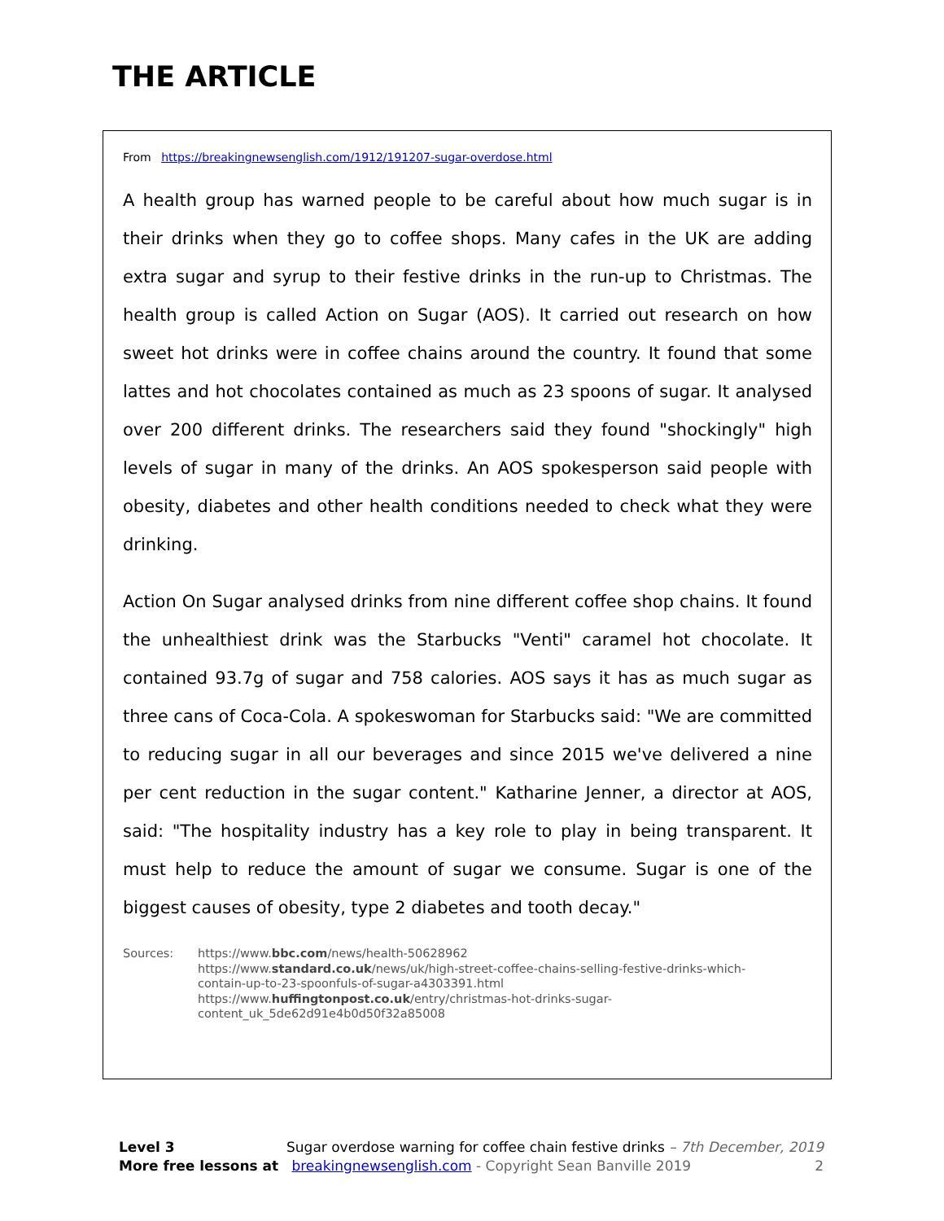THE ARTICLE
From https://breakingnewsenglish.com/1912/191207-sugar-overdose.html
A health group has warned people to be careful about how much sugar is in their drinks when they go to coffee shops. Many cafes in the UK are adding extra sugar and syrup to their festive drinks in the run-up to Christmas. The health group is called Action on Sugar (AOS). It carried out research on how sweet hot drinks were in coffee chains around the country. It found that some lattes and hot chocolates contained as much as 23 spoons of sugar. It analysed over 200 different drinks. The researchers said they found "shockingly" high levels of sugar in many of the drinks. An AOS spokesperson said people with obesity, diabetes and other health conditions needed to check what they were drinking.
Action On Sugar analysed drinks from nine different coffee shop chains. It found the unhealthiest drink was the Starbucks "Venti" caramel hot chocolate. It contained 93.7g of sugar and 758 calories. AOS says it has as much sugar as three cans of Coca-Cola. A spokeswoman for Starbucks said: "We are committed to reducing sugar in all our beverages and since 2015 we've delivered a nine per cent reduction in the sugar content." Katharine Jenner, a director at AOS, said: "The hospitality industry has a key role to play in being transparent. It must help to reduce the amount of sugar we consume. Sugar is one of the biggest causes of obesity, type 2 diabetes and tooth decay."
Sources: https://www.bbc.com/news/health-50628962
https://www.standard.co.uk/news/uk/high-street-coffee-chains-selling-festive-drinks-which-
contain-up-to-23-spoonfuls-of-sugar-a4303391.html
https://www.huffingtonpost.co.uk/entry/christmas-hot-drinks-sugar-
content_uk_5de62d91e4b0d50f32a85008
Level 3 Sugar overdose warning for coffee chain festive drinks – 7th December, 2019
More free lessons at breakingnewsenglish.com - Copyright Sean Banville 2019 2